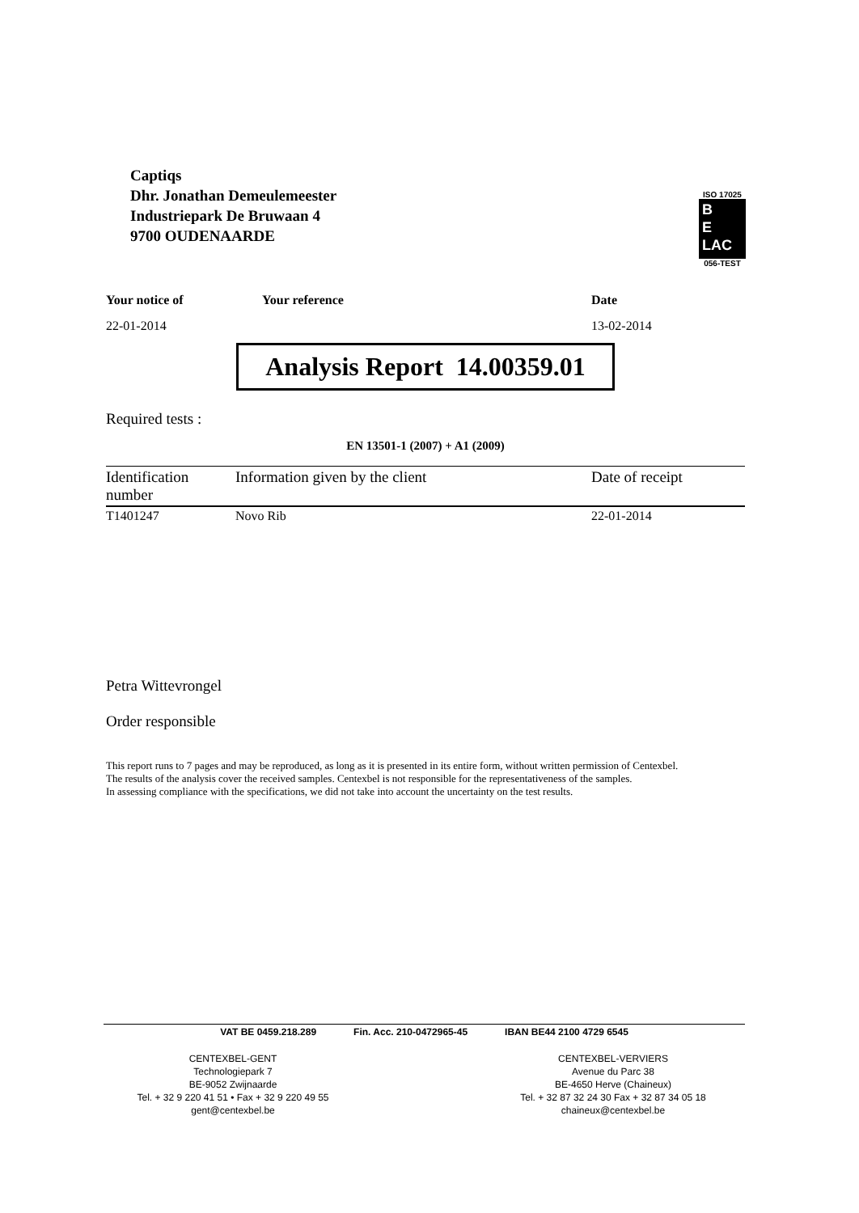Captiqs
Dhr. Jonathan Demeulemeester
Industriepark De Bruwaan 4
9700 OUDENAARDE
ISO 17025
B
E
LAC
056-TEST
Your notice of Your reference Date
22-01-2014 13-02-2014
Analysis Report 14.00359.01
Required tests :
EN 13501-1 (2007) + A1 (2009)
| Identification number | Information given by the client | Date of receipt |
| --- | --- | --- |
| T1401247 | Novo Rib | 22-01-2014 |
Petra Wittevrongel
Order responsible
This report runs to 7 pages and may be reproduced, as long as it is presented in its entire form, without written permission of Centexbel.
The results of the analysis cover the received samples. Centexbel is not responsible for the representativeness of the samples.
In assessing compliance with the specifications, we did not take into account the uncertainty on the test results.
VAT BE 0459.218.289 Fin. Acc. 210-0472965-45 IBAN BE44 2100 4729 6545
CENTEXBEL-GENT
Technologiepark 7
BE-9052 Zwijnaarde
Tel. + 32 9 220 41 51 • Fax + 32 9 220 49 55
gent@centexbel.be
CENTEXBEL-VERVIERS
Avenue du Parc 38
BE-4650 Herve (Chaineux)
Tel. + 32 87 32 24 30 Fax + 32 87 34 05 18
chaineux@centexbel.be